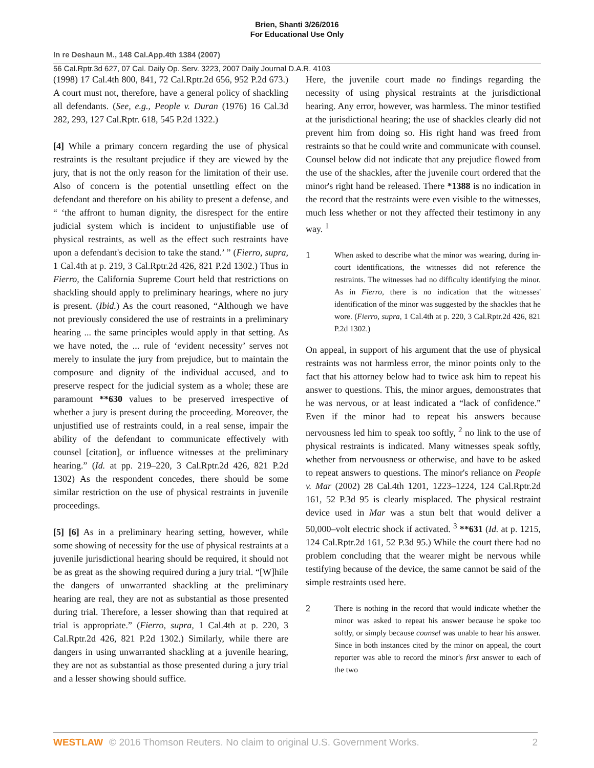Brien, Shanti 3/26/2016
For Educational Use Only
In re Deshaun M., 148 Cal.App.4th 1384 (2007)
56 Cal.Rptr.3d 627, 07 Cal. Daily Op. Serv. 3223, 2007 Daily Journal D.A.R. 4103
(1998) 17 Cal.4th 800, 841, 72 Cal.Rptr.2d 656, 952 P.2d 673.) A court must not, therefore, have a general policy of shackling all defendants. (See, e.g., People v. Duran (1976) 16 Cal.3d 282, 293, 127 Cal.Rptr. 618, 545 P.2d 1322.)
[4] While a primary concern regarding the use of physical restraints is the resultant prejudice if they are viewed by the jury, that is not the only reason for the limitation of their use. Also of concern is the potential unsettling effect on the defendant and therefore on his ability to present a defense, and “ ‘the affront to human dignity, the disrespect for the entire judicial system which is incident to unjustifiable use of physical restraints, as well as the effect such restraints have upon a defendant's decision to take the stand.’ ” (Fierro, supra, 1 Cal.4th at p. 219, 3 Cal.Rptr.2d 426, 821 P.2d 1302.) Thus in Fierro, the California Supreme Court held that restrictions on shackling should apply to preliminary hearings, where no jury is present. (Ibid.) As the court reasoned, “Although we have not previously considered the use of restraints in a preliminary hearing ... the same principles would apply in that setting. As we have noted, the ... rule of ‘evident necessity’ serves not merely to insulate the jury from prejudice, but to maintain the composure and dignity of the individual accused, and to preserve respect for the judicial system as a whole; these are paramount **630 values to be preserved irrespective of whether a jury is present during the proceeding. Moreover, the unjustified use of restraints could, in a real sense, impair the ability of the defendant to communicate effectively with counsel [citation], or influence witnesses at the preliminary hearing.” (Id. at pp. 219–220, 3 Cal.Rptr.2d 426, 821 P.2d 1302) As the respondent concedes, there should be some similar restriction on the use of physical restraints in juvenile proceedings.
[5] [6] As in a preliminary hearing setting, however, while some showing of necessity for the use of physical restraints at a juvenile jurisdictional hearing should be required, it should not be as great as the showing required during a jury trial. “[W]hile the dangers of unwarranted shackling at the preliminary hearing are real, they are not as substantial as those presented during trial. Therefore, a lesser showing than that required at trial is appropriate.” (Fierro, supra, 1 Cal.4th at p. 220, 3 Cal.Rptr.2d 426, 821 P.2d 1302.) Similarly, while there are dangers in using unwarranted shackling at a juvenile hearing, they are not as substantial as those presented during a jury trial and a lesser showing should suffice.
Here, the juvenile court made no findings regarding the necessity of using physical restraints at the jurisdictional hearing. Any error, however, was harmless. The minor testified at the jurisdictional hearing; the use of shackles clearly did not prevent him from doing so. His right hand was freed from restraints so that he could write and communicate with counsel. Counsel below did not indicate that any prejudice flowed from the use of the shackles, after the juvenile court ordered that the minor's right hand be released. There *1388 is no indication in the record that the restraints were even visible to the witnesses, much less whether or not they affected their testimony in any way. <sup>1</sup>
1 When asked to describe what the minor was wearing, during in-court identifications, the witnesses did not reference the restraints. The witnesses had no difficulty identifying the minor. As in Fierro, there is no indication that the witnesses' identification of the minor was suggested by the shackles that he wore. (Fierro, supra, 1 Cal.4th at p. 220, 3 Cal.Rptr.2d 426, 821 P.2d 1302.)
On appeal, in support of his argument that the use of physical restraints was not harmless error, the minor points only to the fact that his attorney below had to twice ask him to repeat his answer to questions. This, the minor argues, demonstrates that he was nervous, or at least indicated a “lack of confidence.” Even if the minor had to repeat his answers because nervousness led him to speak too softly, <sup>2</sup> no link to the use of physical restraints is indicated. Many witnesses speak softly, whether from nervousness or otherwise, and have to be asked to repeat answers to questions. The minor's reliance on People v. Mar (2002) 28 Cal.4th 1201, 1223–1224, 124 Cal.Rptr.2d 161, 52 P.3d 95 is clearly misplaced. The physical restraint device used in Mar was a stun belt that would deliver a 50,000–volt electric shock if activated. <sup>3</sup> **631 (Id. at p. 1215, 124 Cal.Rptr.2d 161, 52 P.3d 95.) While the court there had no problem concluding that the wearer might be nervous while testifying because of the device, the same cannot be said of the simple restraints used here.
2 There is nothing in the record that would indicate whether the minor was asked to repeat his answer because he spoke too softly, or simply because counsel was unable to hear his answer. Since in both instances cited by the minor on appeal, the court reporter was able to record the minor's first answer to each of the two
WESTLAW © 2016 Thomson Reuters. No claim to original U.S. Government Works. 2